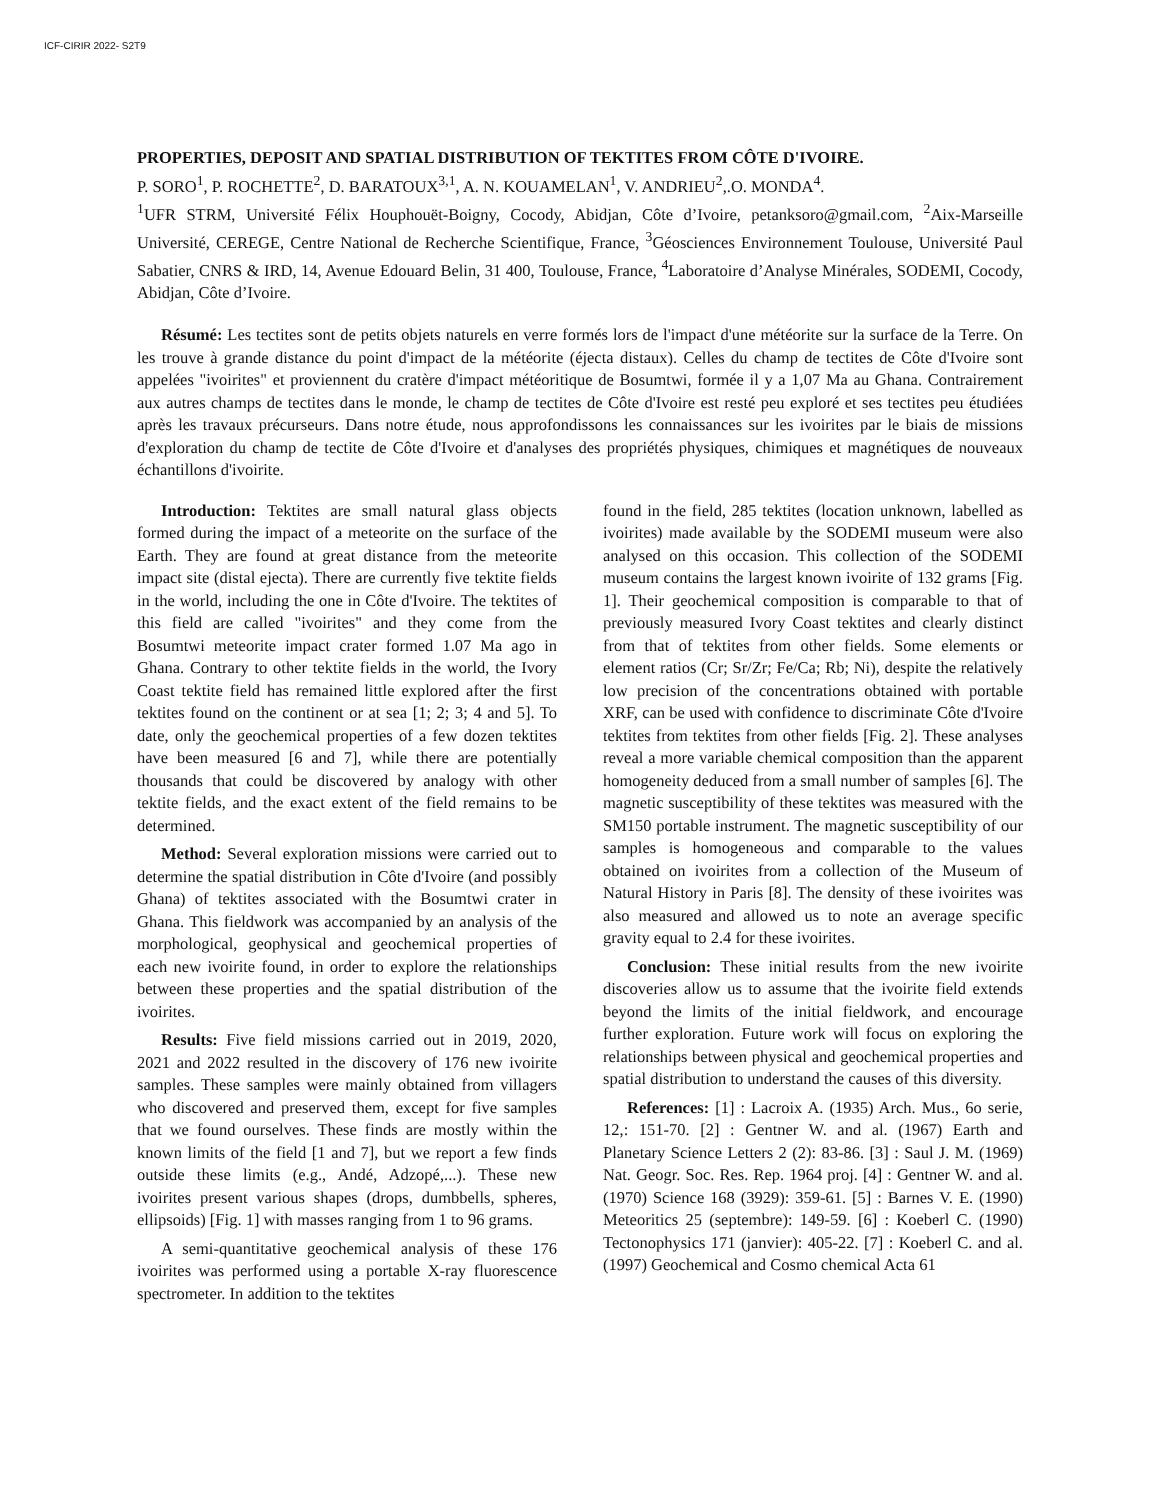ICF-CIRIR 2022- S2T9
PROPERTIES, DEPOSIT AND SPATIAL DISTRIBUTION OF TEKTITES FROM CÔTE D'IVOIRE.
P. SORO<sup>1</sup>, P. ROCHETTE<sup>2</sup>, D. BARATOUX<sup>3,1</sup>, A. N. KOUAMELAN<sup>1</sup>, V. ANDRIEU<sup>2</sup>,.O. MONDA<sup>4</sup>.
<sup>1</sup> UFR STRM, Université Félix Houphouët-Boigny, Cocody, Abidjan, Côte d’Ivoire, petanksoro@gmail.com, <sup>2</sup>Aix-Marseille Université, CEREGE, Centre National de Recherche Scientifique, France, <sup>3</sup>Géosciences Environnement Toulouse, Université Paul Sabatier, CNRS & IRD, 14, Avenue Edouard Belin, 31 400, Toulouse, France, <sup>4</sup>Laboratoire d’Analyse Minérales, SODEMI, Cocody, Abidjan, Côte d’Ivoire.
Résumé: Les tectites sont de petits objets naturels en verre formés lors de l'impact d'une météorite sur la surface de la Terre. On les trouve à grande distance du point d'impact de la météorite (éjecta distaux). Celles du champ de tectites de Côte d'Ivoire sont appelées "ivoirites" et proviennent du cratère d'impact météoritique de Bosumtwi, formée il y a 1,07 Ma au Ghana. Contrairement aux autres champs de tectites dans le monde, le champ de tectites de Côte d'Ivoire est resté peu exploré et ses tectites peu étudiées après les travaux précurseurs. Dans notre étude, nous approfondissons les connaissances sur les ivoirites par le biais de missions d'exploration du champ de tectite de Côte d'Ivoire et d'analyses des propriétés physiques, chimiques et magnétiques de nouveaux échantillons d'ivoirite.
Introduction: Tektites are small natural glass objects formed during the impact of a meteorite on the surface of the Earth. They are found at great distance from the meteorite impact site (distal ejecta). There are currently five tektite fields in the world, including the one in Côte d'Ivoire. The tektites of this field are called "ivoirites" and they come from the Bosumtwi meteorite impact crater formed 1.07 Ma ago in Ghana. Contrary to other tektite fields in the world, the Ivory Coast tektite field has remained little explored after the first tektites found on the continent or at sea [1; 2; 3; 4 and 5]. To date, only the geochemical properties of a few dozen tektites have been measured [6 and 7], while there are potentially thousands that could be discovered by analogy with other tektite fields, and the exact extent of the field remains to be determined.
Method: Several exploration missions were carried out to determine the spatial distribution in Côte d'Ivoire (and possibly Ghana) of tektites associated with the Bosumtwi crater in Ghana. This fieldwork was accompanied by an analysis of the morphological, geophysical and geochemical properties of each new ivoirite found, in order to explore the relationships between these properties and the spatial distribution of the ivoirites.
Results: Five field missions carried out in 2019, 2020, 2021 and 2022 resulted in the discovery of 176 new ivoirite samples. These samples were mainly obtained from villagers who discovered and preserved them, except for five samples that we found ourselves. These finds are mostly within the known limits of the field [1 and 7], but we report a few finds outside these limits (e.g., Andé, Adzopé,...). These new ivoirites present various shapes (drops, dumbbells, spheres, ellipsoids) [Fig. 1] with masses ranging from 1 to 96 grams.
A semi-quantitative geochemical analysis of these 176 ivoirites was performed using a portable X-ray fluorescence spectrometer. In addition to the tektites
found in the field, 285 tektites (location unknown, labelled as ivoirites) made available by the SODEMI museum were also analysed on this occasion. This collection of the SODEMI museum contains the largest known ivoirite of 132 grams [Fig. 1]. Their geochemical composition is comparable to that of previously measured Ivory Coast tektites and clearly distinct from that of tektites from other fields. Some elements or element ratios (Cr; Sr/Zr; Fe/Ca; Rb; Ni), despite the relatively low precision of the concentrations obtained with portable XRF, can be used with confidence to discriminate Côte d'Ivoire tektites from tektites from other fields [Fig. 2]. These analyses reveal a more variable chemical composition than the apparent homogeneity deduced from a small number of samples [6]. The magnetic susceptibility of these tektites was measured with the SM150 portable instrument. The magnetic susceptibility of our samples is homogeneous and comparable to the values obtained on ivoirites from a collection of the Museum of Natural History in Paris [8]. The density of these ivoirites was also measured and allowed us to note an average specific gravity equal to 2.4 for these ivoirites.
Conclusion: These initial results from the new ivoirite discoveries allow us to assume that the ivoirite field extends beyond the limits of the initial fieldwork, and encourage further exploration. Future work will focus on exploring the relationships between physical and geochemical properties and spatial distribution to understand the causes of this diversity.
References: [1] : Lacroix A. (1935) Arch. Mus., 6o serie, 12,: 151-70. [2] : Gentner W. and al. (1967) Earth and Planetary Science Letters 2 (2): 83-86. [3] : Saul J. M. (1969) Nat. Geogr. Soc. Res. Rep. 1964 proj. [4] : Gentner W. and al. (1970) Science 168 (3929): 359-61. [5] : Barnes V. E. (1990) Meteoritics 25 (septembre): 149-59. [6] : Koeberl C. (1990) Tectonophysics 171 (janvier): 405-22. [7] : Koeberl C. and al. (1997) Geochemical and Cosmo chemical Acta 61